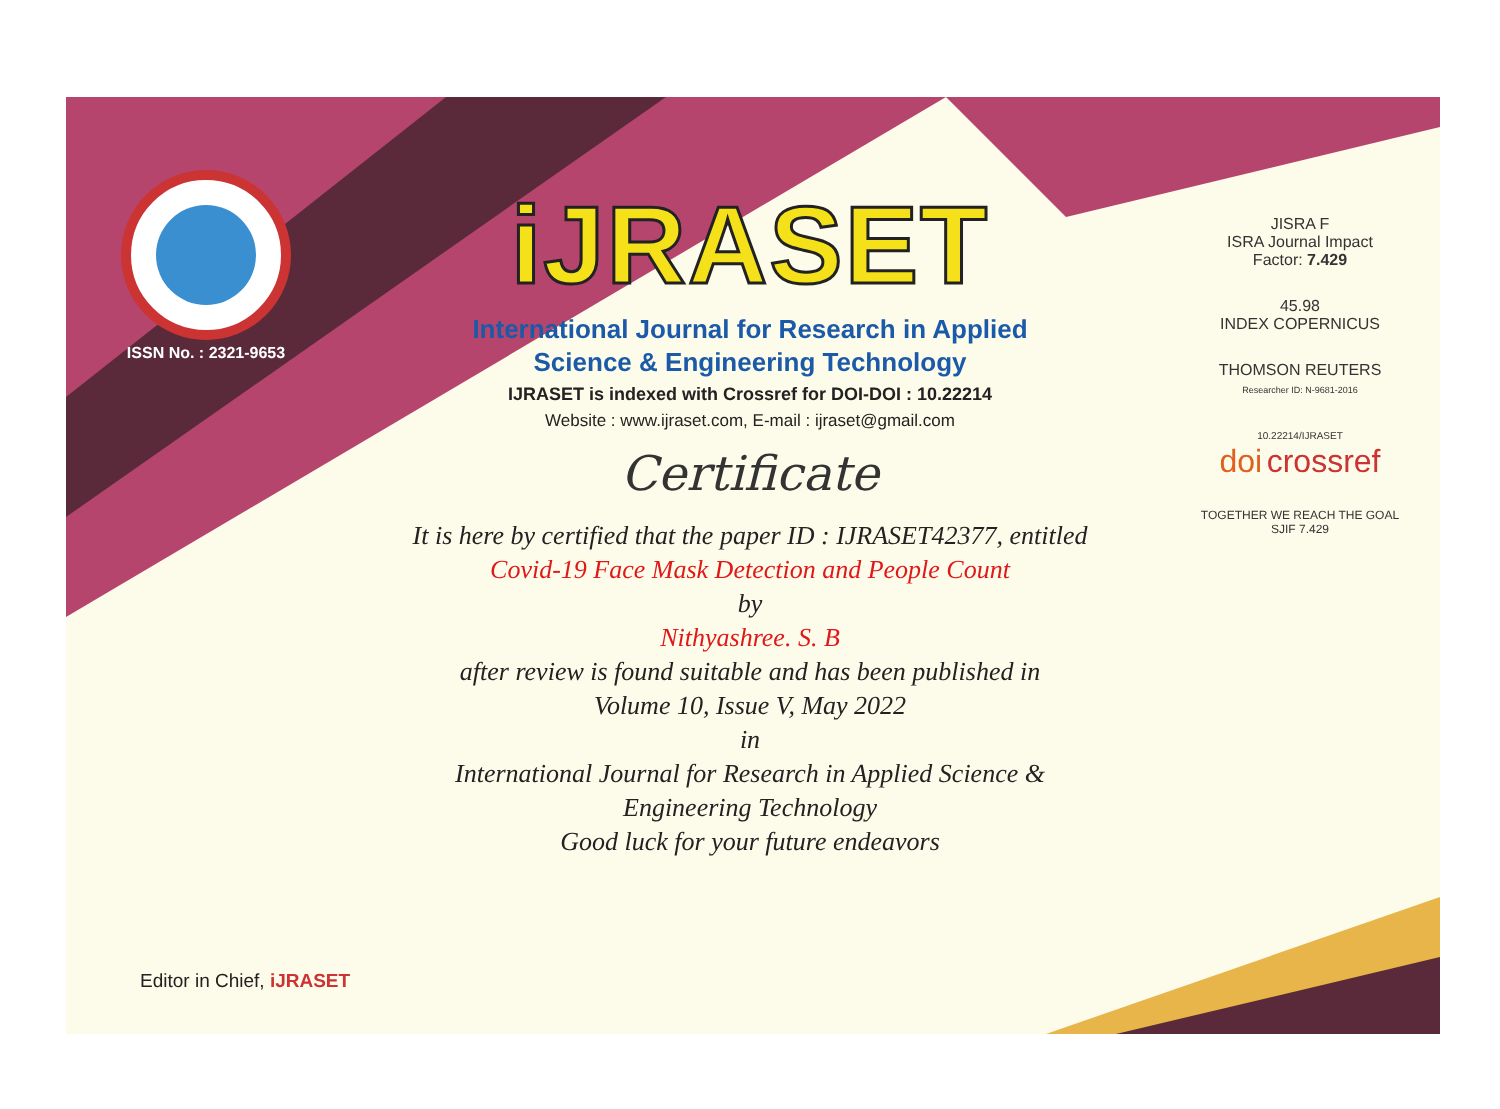ISSN No. : 2321-9653
iJRASET
International Journal for Research in Applied
Science & Engineering Technology
IJRASET is indexed with Crossref for DOI-DOI : 10.22214
Website : www.ijraset.com, E-mail : ijraset@gmail.com
Certificate
It is here by certified that the paper ID : IJRASET42377, entitled
Covid-19 Face Mask Detection and People Count
by
Nithyashree. S. B
after review is found suitable and has been published in
Volume 10, Issue V, May 2022
in
International Journal for Research in Applied Science &
Engineering Technology
Good luck for your future endeavors
JISRA F
ISRA Journal Impact
Factor: 7.429
45.98
INDEX COPERNICUS
THOMSON REUTERS
Researcher ID: N-9681-2016
10.22214/IJRASET
doi crossref
TOGETHER WE REACH THE GOAL
SJIF 7.429
Editor in Chief, iJRASET